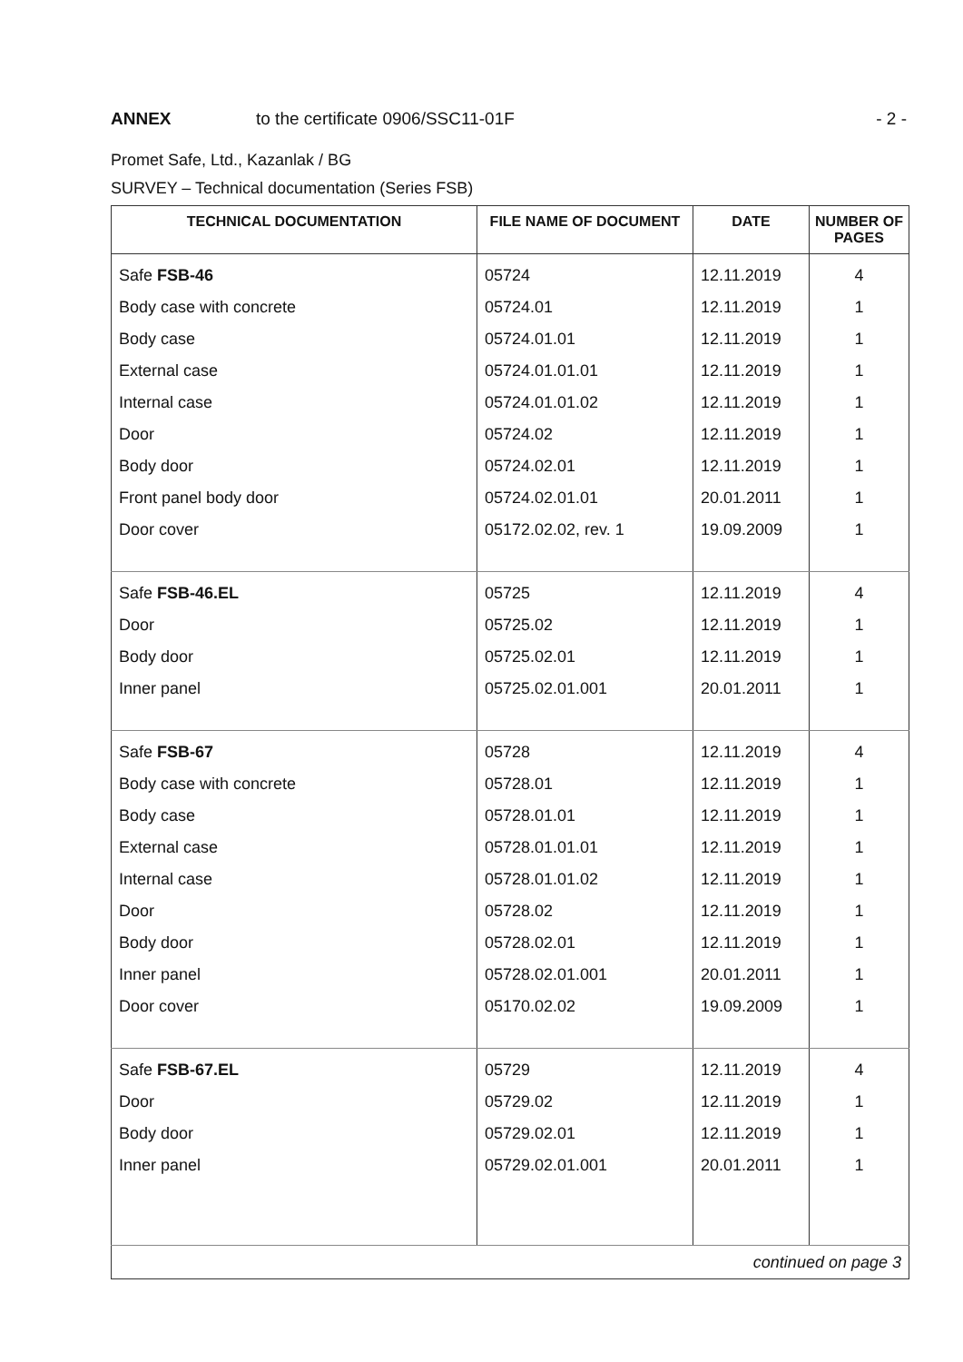ANNEX to the certificate 0906/SSC11-01F - 2 -
Promet Safe, Ltd., Kazanlak / BG
SURVEY – Technical documentation (Series FSB)
| TECHNICAL DOCUMENTATION | FILE NAME OF DOCUMENT | DATE | NUMBER OF PAGES |
| --- | --- | --- | --- |
| Safe FSB-46 Body case with concrete Body case External case Internal case Door Body door Front panel body door Door cover | 05724 05724.01 05724.01.01 05724.01.01.01 05724.01.01.02 05724.02 05724.02.01 05724.02.01.01 05172.02.02, rev. 1 | 12.11.2019 12.11.2019 12.11.2019 12.11.2019 12.11.2019 12.11.2019 12.11.2019 20.01.2011 19.09.2009 | 4 1 1 1 1 1 1 1 1 |
| Safe FSB-46.EL Door Body door Inner panel | 05725 05725.02 05725.02.01 05725.02.01.001 | 12.11.2019 12.11.2019 12.11.2019 20.01.2011 | 4 1 1 1 |
| Safe FSB-67 Body case with concrete Body case External case Internal case Door Body door Inner panel Door cover | 05728 05728.01 05728.01.01 05728.01.01.01 05728.01.01.02 05728.02 05728.02.01 05728.02.01.001 05170.02.02 | 12.11.2019 12.11.2019 12.11.2019 12.11.2019 12.11.2019 12.11.2019 12.11.2019 20.01.2011 19.09.2009 | 4 1 1 1 1 1 1 1 1 |
| Safe FSB-67.EL Door Body door Inner panel | 05729 05729.02 05729.02.01 05729.02.01.001 | 12.11.2019 12.11.2019 12.11.2019 20.01.2011 | 4 1 1 1 |
| continued on page 3 | | | |